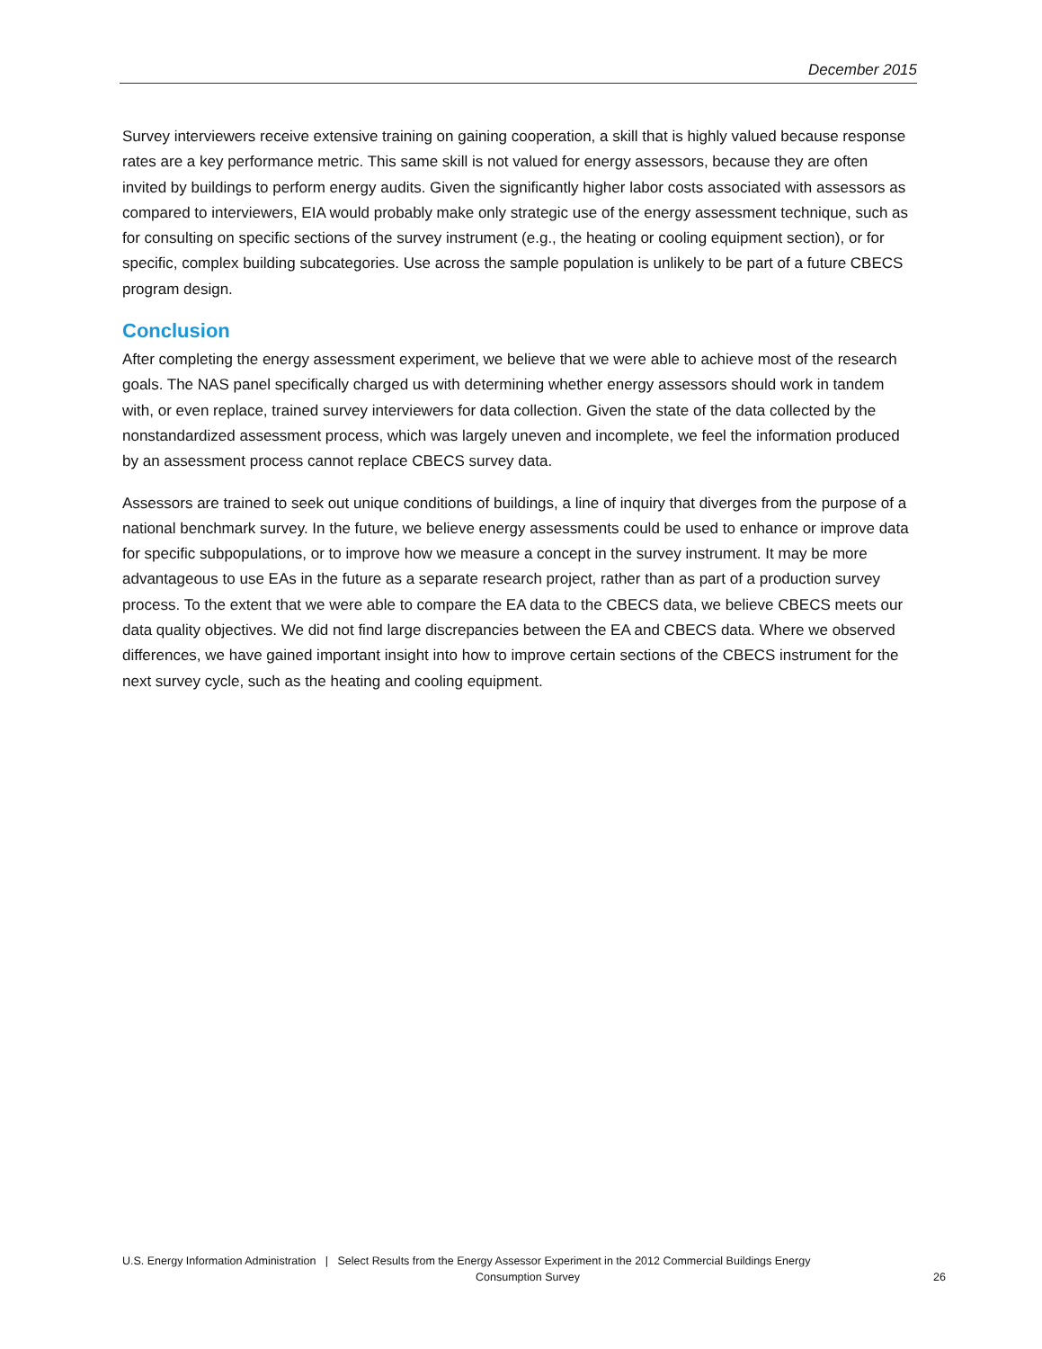December 2015
Survey interviewers receive extensive training on gaining cooperation, a skill that is highly valued because response rates are a key performance metric. This same skill is not valued for energy assessors, because they are often invited by buildings to perform energy audits. Given the significantly higher labor costs associated with assessors as compared to interviewers, EIA would probably make only strategic use of the energy assessment technique, such as for consulting on specific sections of the survey instrument (e.g., the heating or cooling equipment section), or for specific, complex building subcategories. Use across the sample population is unlikely to be part of a future CBECS program design.
Conclusion
After completing the energy assessment experiment, we believe that we were able to achieve most of the research goals. The NAS panel specifically charged us with determining whether energy assessors should work in tandem with, or even replace, trained survey interviewers for data collection. Given the state of the data collected by the nonstandardized assessment process, which was largely uneven and incomplete, we feel the information produced by an assessment process cannot replace CBECS survey data.
Assessors are trained to seek out unique conditions of buildings, a line of inquiry that diverges from the purpose of a national benchmark survey. In the future, we believe energy assessments could be used to enhance or improve data for specific subpopulations, or to improve how we measure a concept in the survey instrument. It may be more advantageous to use EAs in the future as a separate research project, rather than as part of a production survey process. To the extent that we were able to compare the EA data to the CBECS data, we believe CBECS meets our data quality objectives. We did not find large discrepancies between the EA and CBECS data. Where we observed differences, we have gained important insight into how to improve certain sections of the CBECS instrument for the next survey cycle, such as the heating and cooling equipment.
U.S. Energy Information Administration | Select Results from the Energy Assessor Experiment in the 2012 Commercial Buildings Energy
Consumption Survey 26